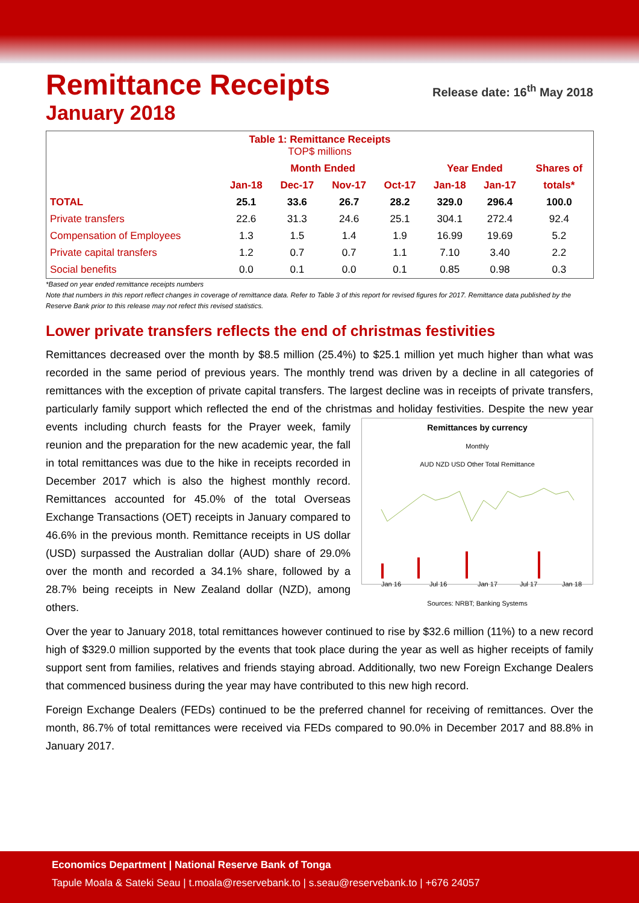Remittance Receipts
Release date: 16<sup>th</sup> May 2018
January 2018
| Table 1: Remittance Receipts TOP$ millions | | | | | | | |
| --- | --- | --- | --- | --- | --- | --- | --- |
| | Month Ended | | | | Year Ended | | Shares of |
| | Jan-18 | Dec-17 | Nov-17 | Oct-17 | Jan-18 | Jan-17 | totals* |
| TOTAL | 25.1 | 33.6 | 26.7 | 28.2 | 329.0 | 296.4 | 100.0 |
| Private transfers | 22.6 | 31.3 | 24.6 | 25.1 | 304.1 | 272.4 | 92.4 |
| Compensation of Employees | 1.3 | 1.5 | 1.4 | 1.9 | 16.99 | 19.69 | 5.2 |
| Private capital transfers | 1.2 | 0.7 | 0.7 | 1.1 | 7.10 | 3.40 | 2.2 |
| Social benefits | 0.0 | 0.1 | 0.0 | 0.1 | 0.85 | 0.98 | 0.3 |
*Based on year ended remittance receipts numbers
Note that numbers in this report reflect changes in coverage of remittance data. Refer to Table 3 of this report for revised figures for 2017. Remittance data published by the Reserve Bank prior to this release may not refect this revised statistics.
Lower private transfers reflects the end of christmas festivities
Remittances decreased over the month by $8.5 million (25.4%) to $25.1 million yet much higher than what was recorded in the same period of previous years. The monthly trend was driven by a decline in all categories of remittances with the exception of private capital transfers. The largest decline was in receipts of private transfers, particularly family support which reflected the end of the christmas and holiday festivities. Despite the new year events including church feasts for the Prayer week, family Remittances by currency
Monthly
AUD NZD USD Other Total Remittance
Jan 16
Jul 16
Jan 17
Jul 17
Jan 18
Sources: NRBT; Banking Systems reunion and the preparation for the new academic year, the fall in total remittances was due to the hike in receipts recorded in December 2017 which is also the highest monthly record. Remittances accounted for 45.0% of the total Overseas Exchange Transactions (OET) receipts in January compared to 46.6% in the previous month. Remittance receipts in US dollar (USD) surpassed the Australian dollar (AUD) share of 29.0% over the month and recorded a 34.1% share, followed by a 28.7% being receipts in New Zealand dollar (NZD), among others.
Over the year to January 2018, total remittances however continued to rise by $32.6 million (11%) to a new record high of $329.0 million supported by the events that took place during the year as well as higher receipts of family support sent from families, relatives and friends staying abroad. Additionally, two new Foreign Exchange Dealers that commenced business during the year may have contributed to this new high record.
Foreign Exchange Dealers (FEDs) continued to be the preferred channel for receiving of remittances. Over the month, 86.7% of total remittances were received via FEDs compared to 90.0% in December 2017 and 88.8% in January 2017.
Economics Department | National Reserve Bank of Tonga
Tapule Moala & Sateki Seau | t.moala@reservebank.to | s.seau@reservebank.to | +676 24057